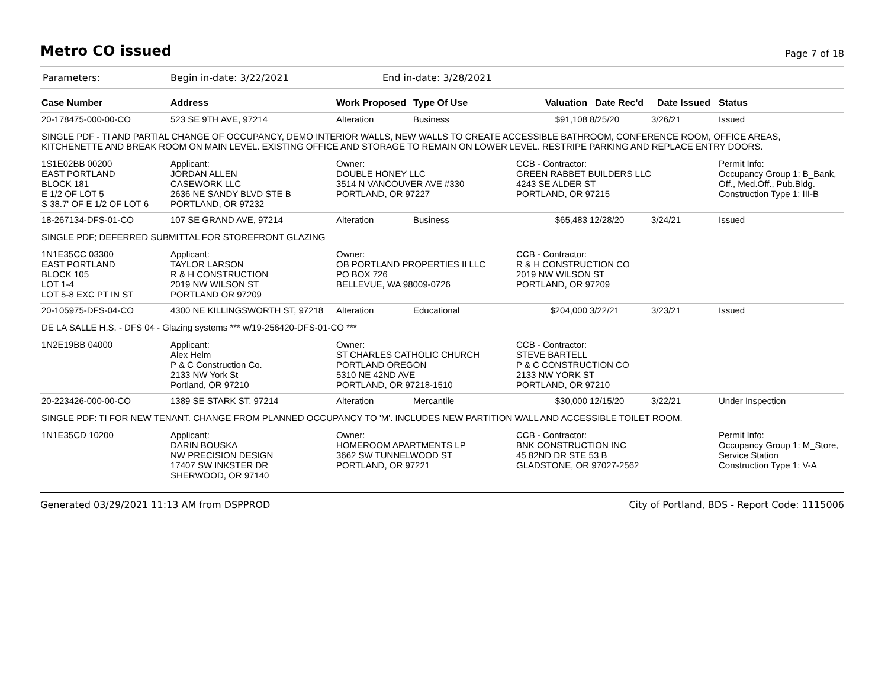Metro CO issued
Page 7 of 18
Parameters: Begin in-date: 3/22/2021 End in-date: 3/28/2021
| Case Number | Address | Work Proposed | Type Of Use | Valuation | Date Rec'd | Date Issued | Status |
| --- | --- | --- | --- | --- | --- | --- | --- |
| 20-178475-000-00-CO | 523 SE 9TH AVE, 97214 | Alteration | Business | $91,108 | 8/25/20 | 3/26/21 | Issued |
| SINGLE PDF - TI AND PARTIAL CHANGE OF OCCUPANCY, DEMO INTERIOR WALLS, NEW WALLS TO CREATE ACCESSIBLE BATHROOM, CONFERENCE ROOM, OFFICE AREAS, KITCHENETTE AND BREAK ROOM ON MAIN LEVEL. EXISTING OFFICE AND STORAGE TO REMAIN ON LOWER LEVEL. RESTRIPE PARKING AND REPLACE ENTRY DOORS. | | | | | | | |
| 1S1E02BB 00200 EAST PORTLAND BLOCK 181 E 1/2 OF LOT 5 S 38.7' OF E 1/2 OF LOT 6 | Applicant: JORDAN ALLEN CASEWORK LLC 2636 NE SANDY BLVD STE B PORTLAND, OR 97232 | Owner: DOUBLE HONEY LLC 3514 N VANCOUVER AVE #330 PORTLAND, OR 97227 | | CCB - Contractor: GREEN RABBET BUILDERS LLC 4243 SE ALDER ST PORTLAND, OR 97215 | | | Permit Info: Occupancy Group 1: B_Bank, Off., Med.Off., Pub.Bldg. Construction Type 1: III-B |
| 18-267134-DFS-01-CO | 107 SE GRAND AVE, 97214 | Alteration | Business | $65,483 | 12/28/20 | 3/24/21 | Issued |
| SINGLE PDF; DEFERRED SUBMITTAL FOR STOREFRONT GLAZING | | | | | | | |
| 1N1E35CC 03300 EAST PORTLAND BLOCK 105 LOT 1-4 LOT 5-8 EXC PT IN ST | Applicant: TAYLOR LARSON R & H CONSTRUCTION 2019 NW WILSON ST PORTLAND OR 97209 | Owner: OB PORTLAND PROPERTIES II LLC PO BOX 726 BELLEVUE, WA 98009-0726 | | CCB - Contractor: R & H CONSTRUCTION CO 2019 NW WILSON ST PORTLAND, OR 97209 | | | |
| 20-105975-DFS-04-CO | 4300 NE KILLINGSWORTH ST, 97218 | Alteration | Educational | $204,000 | 3/22/21 | 3/23/21 | Issued |
| DE LA SALLE H.S. - DFS 04 - Glazing systems *** w/19-256420-DFS-01-CO *** | | | | | | | |
| 1N2E19BB 04000 | Applicant: Alex Helm P & C Construction Co. 2133 NW York St Portland, OR 97210 | Owner: ST CHARLES CATHOLIC CHURCH PORTLAND OREGON 5310 NE 42ND AVE PORTLAND, OR 97218-1510 | | CCB - Contractor: STEVE BARTELL P & C CONSTRUCTION CO 2133 NW YORK ST PORTLAND, OR 97210 | | | |
| 20-223426-000-00-CO | 1389 SE STARK ST, 97214 | Alteration | Mercantile | $30,000 | 12/15/20 | 3/22/21 | Under Inspection |
| SINGLE PDF: TI FOR NEW TENANT. CHANGE FROM PLANNED OCCUPANCY TO 'M'. INCLUDES NEW PARTITION WALL AND ACCESSIBLE TOILET ROOM. | | | | | | | |
| 1N1E35CD 10200 | Applicant: DARIN BOUSKA NW PRECISION DESIGN 17407 SW INKSTER DR SHERWOOD, OR 97140 | Owner: HOMEROOM APARTMENTS LP 3662 SW TUNNELWOOD ST PORTLAND, OR 97221 | | CCB - Contractor: BNK CONSTRUCTION INC 45 82ND DR STE 53 B GLADSTONE, OR 97027-2562 | | | Permit Info: Occupancy Group 1: M_Store, Service Station Construction Type 1: V-A |
Generated 03/29/2021 11:13 AM from DSPPROD City of Portland, BDS - Report Code: 1115006